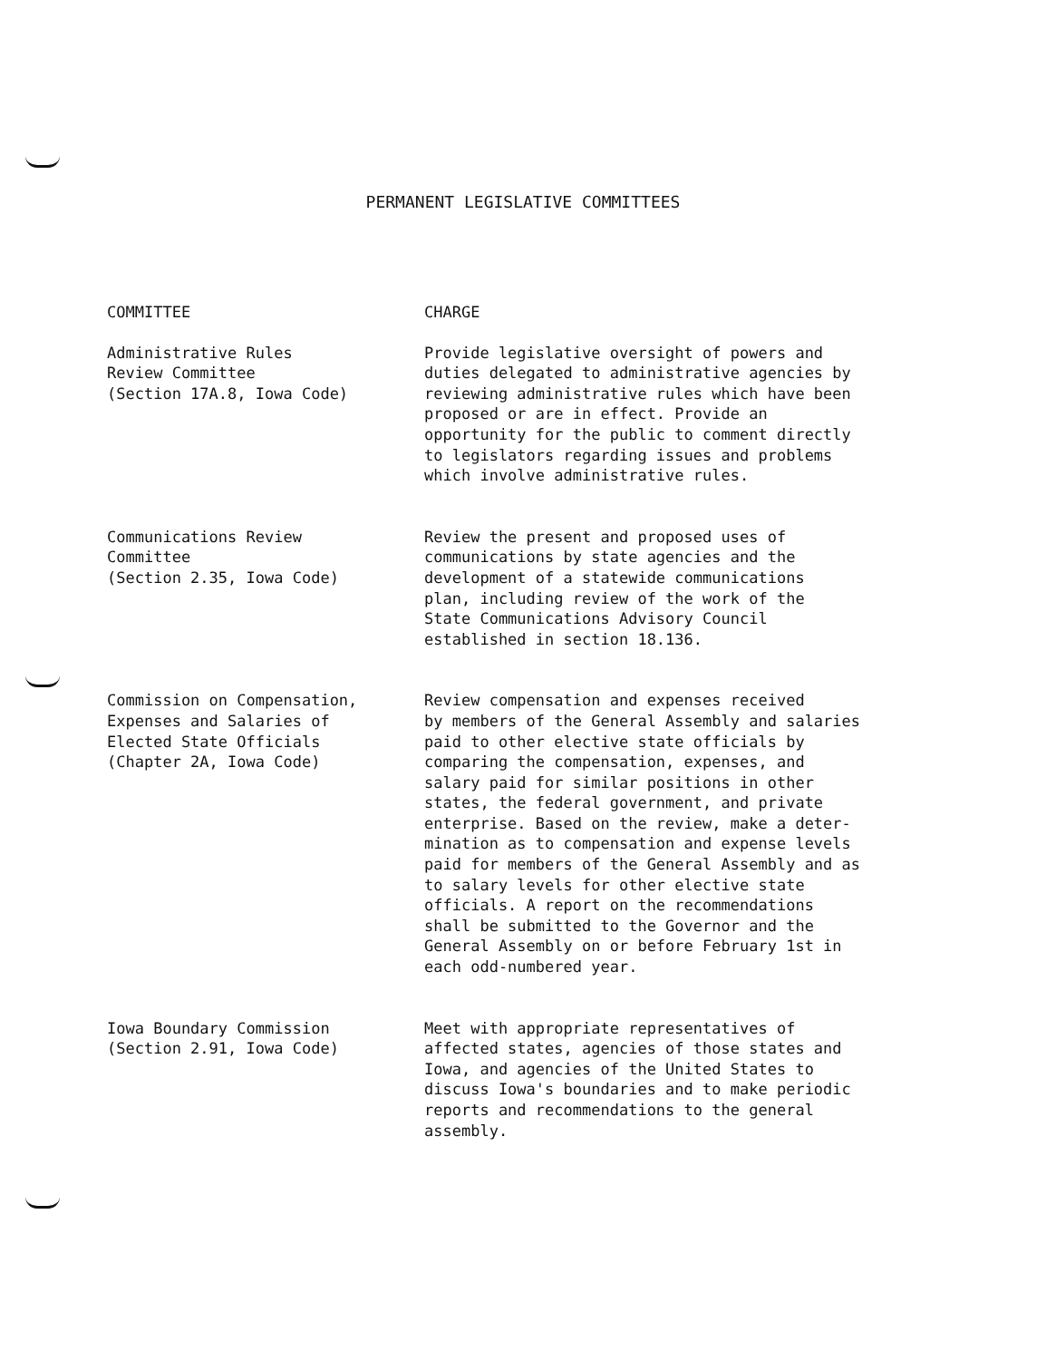PERMANENT LEGISLATIVE COMMITTEES
| COMMITTEE | CHARGE |
| --- | --- |
| Administrative Rules Review Committee (Section 17A.8, Iowa Code) | Provide legislative oversight of powers and duties delegated to administrative agencies by reviewing administrative rules which have been proposed or are in effect. Provide an opportunity for the public to comment directly to legislators regarding issues and problems which involve administrative rules. |
| Communications Review Committee (Section 2.35, Iowa Code) | Review the present and proposed uses of communications by state agencies and the development of a statewide communications plan, including review of the work of the State Communications Advisory Council established in section 18.136. |
| Commission on Compensation, Expenses and Salaries of Elected State Officials (Chapter 2A, Iowa Code) | Review compensation and expenses received by members of the General Assembly and salaries paid to other elective state officials by comparing the compensation, expenses, and salary paid for similar positions in other states, the federal government, and private enterprise. Based on the review, make a deter- mination as to compensation and expense levels paid for members of the General Assembly and as to salary levels for other elective state officials. A report on the recommendations shall be submitted to the Governor and the General Assembly on or before February 1st in each odd-numbered year. |
| Iowa Boundary Commission (Section 2.91, Iowa Code) | Meet with appropriate representatives of affected states, agencies of those states and Iowa, and agencies of the United States to discuss Iowa's boundaries and to make periodic reports and recommendations to the general assembly. |